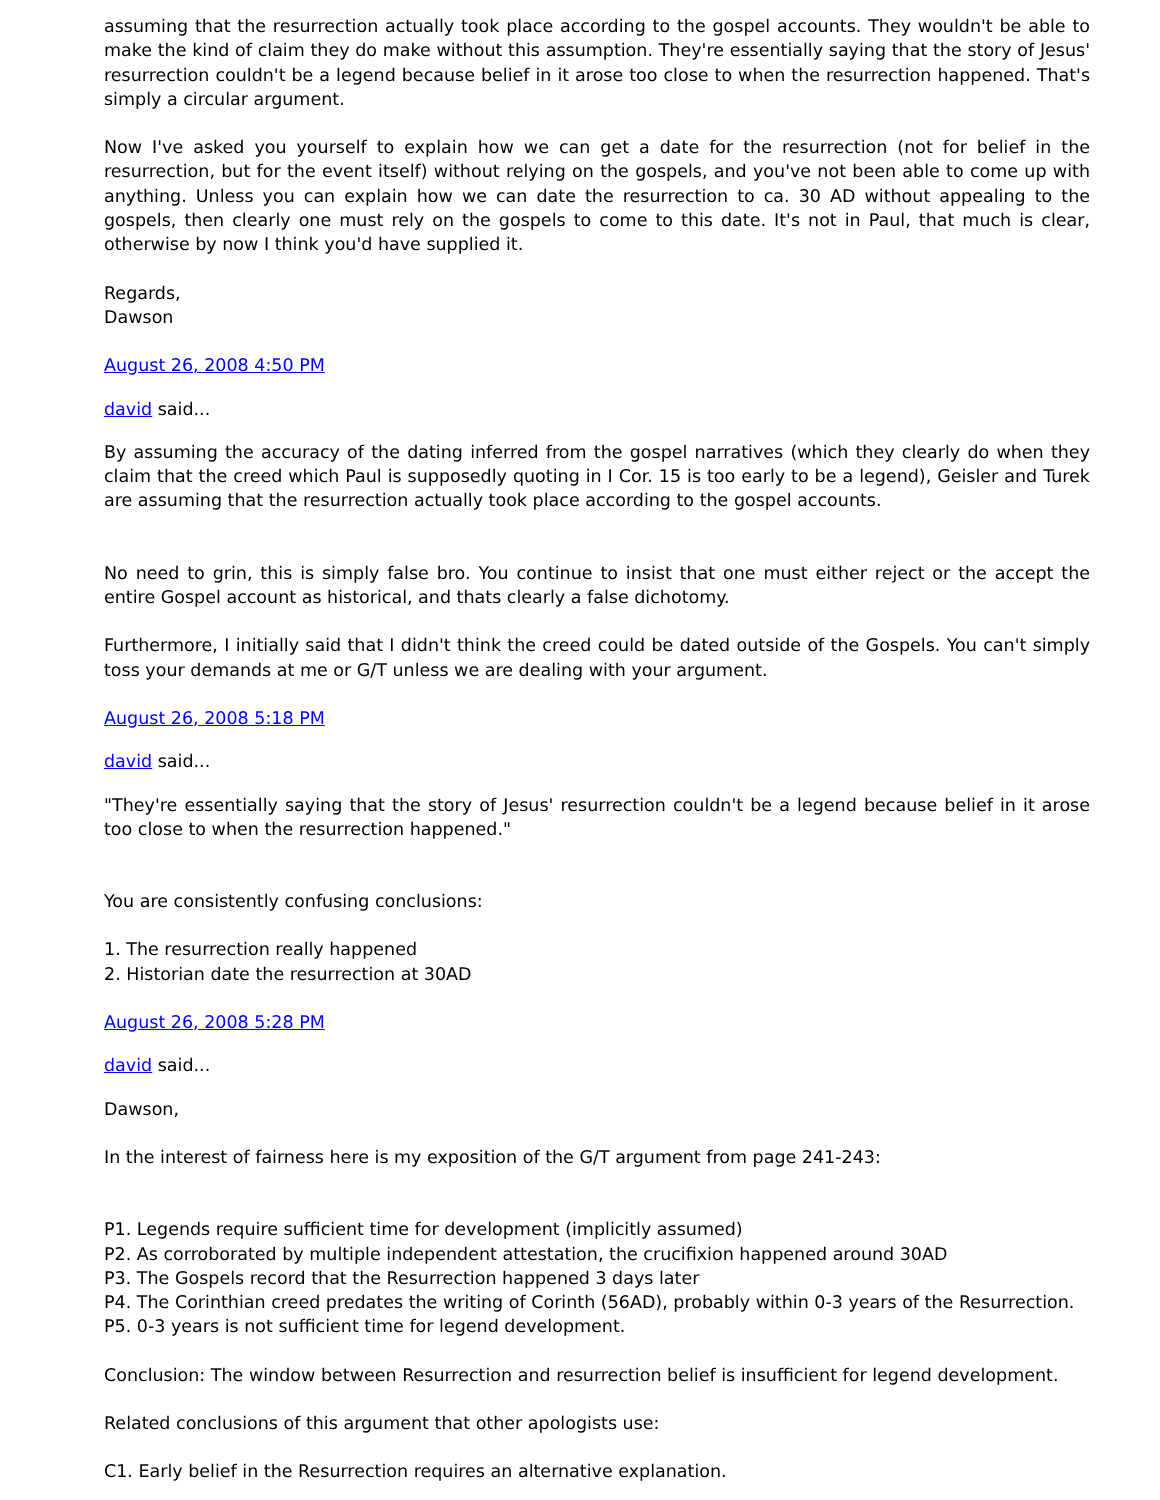assuming that the resurrection actually took place according to the gospel accounts. They wouldn't be able to make the kind of claim they do make without this assumption. They're essentially saying that the story of Jesus' resurrection couldn't be a legend because belief in it arose too close to when the resurrection happened. That's simply a circular argument.
Now I've asked you yourself to explain how we can get a date for the resurrection (not for belief in the resurrection, but for the event itself) without relying on the gospels, and you've not been able to come up with anything. Unless you can explain how we can date the resurrection to ca. 30 AD without appealing to the gospels, then clearly one must rely on the gospels to come to this date. It's not in Paul, that much is clear, otherwise by now I think you'd have supplied it.
Regards,
Dawson
August 26, 2008 4:50 PM
david said...
By assuming the accuracy of the dating inferred from the gospel narratives (which they clearly do when they claim that the creed which Paul is supposedly quoting in I Cor. 15 is too early to be a legend), Geisler and Turek are assuming that the resurrection actually took place according to the gospel accounts.
No need to grin, this is simply false bro. You continue to insist that one must either reject or the accept the entire Gospel account as historical, and thats clearly a false dichotomy.
Furthermore, I initially said that I didn't think the creed could be dated outside of the Gospels. You can't simply toss your demands at me or G/T unless we are dealing with your argument.
August 26, 2008 5:18 PM
david said...
"They're essentially saying that the story of Jesus' resurrection couldn't be a legend because belief in it arose too close to when the resurrection happened."
You are consistently confusing conclusions:
1. The resurrection really happened
2. Historian date the resurrection at 30AD
August 26, 2008 5:28 PM
david said...
Dawson,
In the interest of fairness here is my exposition of the G/T argument from page 241-243:
P1. Legends require sufficient time for development (implicitly assumed)
P2. As corroborated by multiple independent attestation, the crucifixion happened around 30AD
P3. The Gospels record that the Resurrection happened 3 days later
P4. The Corinthian creed predates the writing of Corinth (56AD), probably within 0-3 years of the Resurrection.
P5. 0-3 years is not sufficient time for legend development.
Conclusion: The window between Resurrection and resurrection belief is insufficient for legend development.
Related conclusions of this argument that other apologists use:
C1. Early belief in the Resurrection requires an alternative explanation.